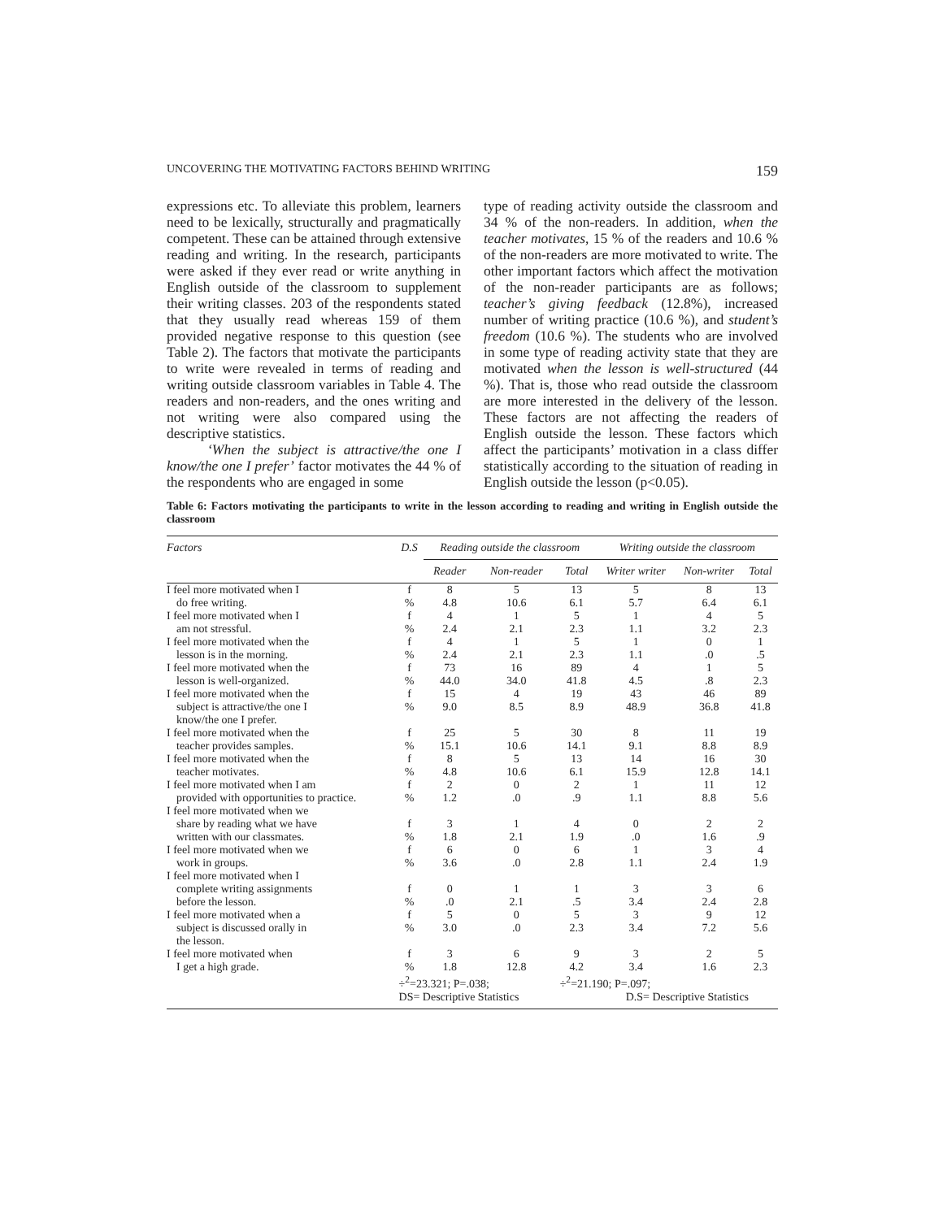UNCOVERING THE MOTIVATING FACTORS BEHIND WRITING 159
expressions etc. To alleviate this problem, learners need to be lexically, structurally and pragmatically competent. These can be attained through extensive reading and writing. In the research, participants were asked if they ever read or write anything in English outside of the classroom to supplement their writing classes. 203 of the respondents stated that they usually read whereas 159 of them provided negative response to this question (see Table 2). The factors that motivate the participants to write were revealed in terms of reading and writing outside classroom variables in Table 4. The readers and non-readers, and the ones writing and not writing were also compared using the descriptive statistics.
‘When the subject is attractive/the one I know/the one I prefer’ factor motivates the 44 % of the respondents who are engaged in some
type of reading activity outside the classroom and 34 % of the non-readers. In addition, when the teacher motivates, 15 % of the readers and 10.6 % of the non-readers are more motivated to write. The other important factors which affect the motivation of the non-reader participants are as follows; teacher’s giving feedback (12.8%), increased number of writing practice (10.6 %), and student’s freedom (10.6 %). The students who are involved in some type of reading activity state that they are motivated when the lesson is well-structured (44 %). That is, those who read outside the classroom are more interested in the delivery of the lesson. These factors are not affecting the readers of English outside the lesson. These factors which affect the participants’ motivation in a class differ statistically according to the situation of reading in English outside the lesson (p<0.05).
Table 6: Factors motivating the participants to write in the lesson according to reading and writing in English outside the classroom
| Factors | D.S | Reading outside the classroom | | | Writing outside the classroom | | |
| --- | --- | --- | --- | --- | --- | --- | --- |
| | | Reader | Non-reader | Total | Writer writer | Non-writer | Total |
| I feel more motivated when I | f | 8 | 5 | 13 | 5 | 8 | 13 |
| do free writing. | % | 4.8 | 10.6 | 6.1 | 5.7 | 6.4 | 6.1 |
| I feel more motivated when I | f | 4 | 1 | 5 | 1 | 4 | 5 |
| am not stressful. | % | 2.4 | 2.1 | 2.3 | 1.1 | 3.2 | 2.3 |
| I feel more motivated when the | f | 4 | 1 | 5 | 1 | 0 | 1 |
| lesson is in the morning. | % | 2.4 | 2.1 | 2.3 | 1.1 | .0 | .5 |
| I feel more motivated when the | f | 73 | 16 | 89 | 4 | 1 | 5 |
| lesson is well-organized. | % | 44.0 | 34.0 | 41.8 | 4.5 | .8 | 2.3 |
| I feel more motivated when the | f | 15 | 4 | 19 | 43 | 46 | 89 |
| subject is attractive/the one I know/the one I prefer. | % | 9.0 | 8.5 | 8.9 | 48.9 | 36.8 | 41.8 |
| I feel more motivated when the | f | 25 | 5 | 30 | 8 | 11 | 19 |
| teacher provides samples. | % | 15.1 | 10.6 | 14.1 | 9.1 | 8.8 | 8.9 |
| I feel more motivated when the | f | 8 | 5 | 13 | 14 | 16 | 30 |
| teacher motivates. | % | 4.8 | 10.6 | 6.1 | 15.9 | 12.8 | 14.1 |
| I feel more motivated when I am | f | 2 | 0 | 2 | 1 | 11 | 12 |
| provided with opportunities to practice. | % | 1.2 | .0 | .9 | 1.1 | 8.8 | 5.6 |
| I feel more motivated when we share by reading what we have | f | 3 | 1 | 4 | 0 | 2 | 2 |
| written with our classmates. | % | 1.8 | 2.1 | 1.9 | .0 | 1.6 | .9 |
| I feel more motivated when we | f | 6 | 0 | 6 | 1 | 3 | 4 |
| work in groups. | % | 3.6 | .0 | 2.8 | 1.1 | 2.4 | 1.9 |
| I feel more motivated when I complete writing assignments | f | 0 | 1 | 1 | 3 | 3 | 6 |
| before the lesson. | % | .0 | 2.1 | .5 | 3.4 | 2.4 | 2.8 |
| I feel more motivated when a | f | 5 | 0 | 5 | 3 | 9 | 12 |
| subject is discussed orally in the lesson. | % | 3.0 | .0 | 2.3 | 3.4 | 7.2 | 5.6 |
| I feel more motivated when | f | 3 | 6 | 9 | 3 | 2 | 5 |
| I get a high grade. | % | 1.8 | 12.8 | 4.2 | 3.4 | 1.6 | 2.3 |
| | ÷<sup>2</sup>=23.321; P=.038; | | | ÷<sup>2</sup>=21.190; P=.097; | | | |
| | DS= Descriptive Statistics | | | | D.S= Descriptive Statistics | | |